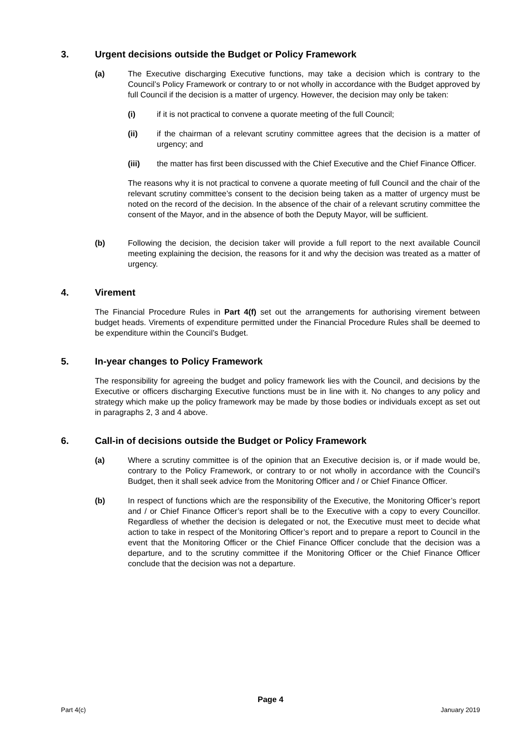3. Urgent decisions outside the Budget or Policy Framework
(a) The Executive discharging Executive functions, may take a decision which is contrary to the Council’s Policy Framework or contrary to or not wholly in accordance with the Budget approved by full Council if the decision is a matter of urgency. However, the decision may only be taken:
(i) if it is not practical to convene a quorate meeting of the full Council;
(ii) if the chairman of a relevant scrutiny committee agrees that the decision is a matter of urgency; and
(iii) the matter has first been discussed with the Chief Executive and the Chief Finance Officer.
The reasons why it is not practical to convene a quorate meeting of full Council and the chair of the relevant scrutiny committee’s consent to the decision being taken as a matter of urgency must be noted on the record of the decision. In the absence of the chair of a relevant scrutiny committee the consent of the Mayor, and in the absence of both the Deputy Mayor, will be sufficient.
(b) Following the decision, the decision taker will provide a full report to the next available Council meeting explaining the decision, the reasons for it and why the decision was treated as a matter of urgency.
4. Virement
The Financial Procedure Rules in Part 4(f) set out the arrangements for authorising virement between budget heads. Virements of expenditure permitted under the Financial Procedure Rules shall be deemed to be expenditure within the Council’s Budget.
5. In-year changes to Policy Framework
The responsibility for agreeing the budget and policy framework lies with the Council, and decisions by the Executive or officers discharging Executive functions must be in line with it. No changes to any policy and strategy which make up the policy framework may be made by those bodies or individuals except as set out in paragraphs 2, 3 and 4 above.
6. Call-in of decisions outside the Budget or Policy Framework
(a) Where a scrutiny committee is of the opinion that an Executive decision is, or if made would be, contrary to the Policy Framework, or contrary to or not wholly in accordance with the Council’s Budget, then it shall seek advice from the Monitoring Officer and / or Chief Finance Officer.
(b) In respect of functions which are the responsibility of the Executive, the Monitoring Officer’s report and / or Chief Finance Officer’s report shall be to the Executive with a copy to every Councillor. Regardless of whether the decision is delegated or not, the Executive must meet to decide what action to take in respect of the Monitoring Officer’s report and to prepare a report to Council in the event that the Monitoring Officer or the Chief Finance Officer conclude that the decision was a departure, and to the scrutiny committee if the Monitoring Officer or the Chief Finance Officer conclude that the decision was not a departure.
Page 4
Part 4(c) January 2019